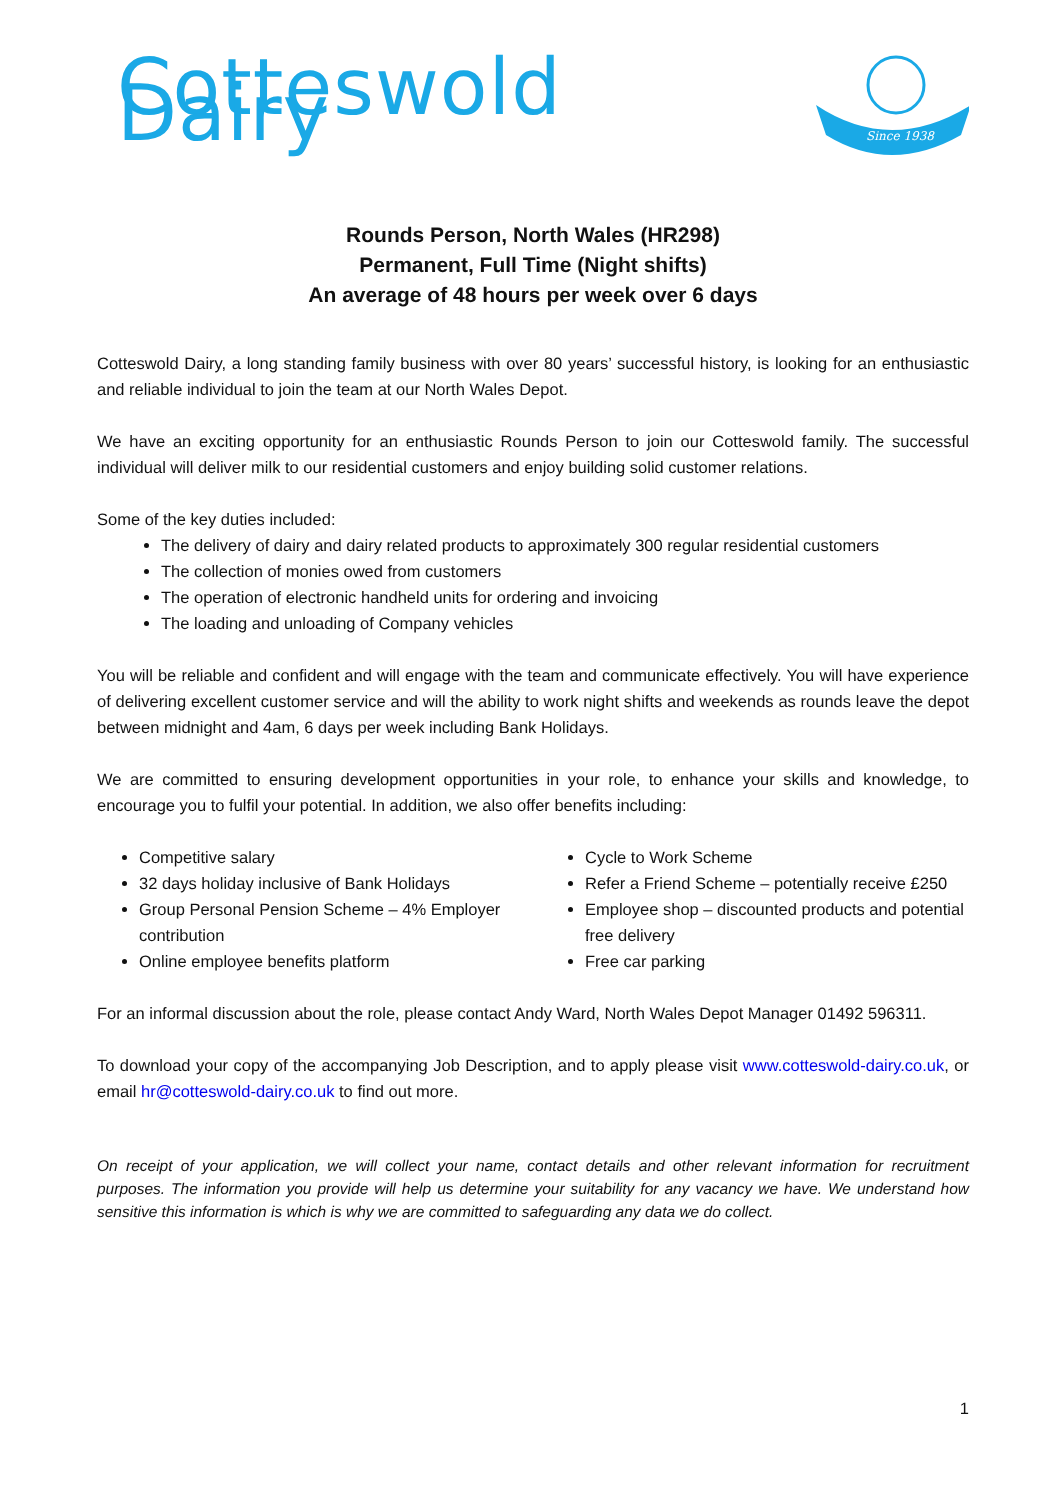Cotteswold Dairy
Since 1938
Rounds Person, North Wales (HR298)
Permanent, Full Time (Night shifts)
An average of 48 hours per week over 6 days
Cotteswold Dairy, a long standing family business with over 80 years’ successful history, is looking for an enthusiastic and reliable individual to join the team at our North Wales Depot.
We have an exciting opportunity for an enthusiastic Rounds Person to join our Cotteswold family. The successful individual will deliver milk to our residential customers and enjoy building solid customer relations.
Some of the key duties included:
The delivery of dairy and dairy related products to approximately 300 regular residential customers
The collection of monies owed from customers
The operation of electronic handheld units for ordering and invoicing
The loading and unloading of Company vehicles
You will be reliable and confident and will engage with the team and communicate effectively. You will have experience of delivering excellent customer service and will the ability to work night shifts and weekends as rounds leave the depot between midnight and 4am, 6 days per week including Bank Holidays.
We are committed to ensuring development opportunities in your role, to enhance your skills and knowledge, to encourage you to fulfil your potential. In addition, we also offer benefits including:
Competitive salary
32 days holiday inclusive of Bank Holidays
Group Personal Pension Scheme – 4% Employer contribution
Online employee benefits platform
Cycle to Work Scheme
Refer a Friend Scheme – potentially receive £250
Employee shop – discounted products and potential free delivery
Free car parking
For an informal discussion about the role, please contact Andy Ward, North Wales Depot Manager 01492 596311.
To download your copy of the accompanying Job Description, and to apply please visit www.cotteswold-dairy.co.uk, or email hr@cotteswold-dairy.co.uk to find out more.
On receipt of your application, we will collect your name, contact details and other relevant information for recruitment purposes. The information you provide will help us determine your suitability for any vacancy we have. We understand how sensitive this information is which is why we are committed to safeguarding any data we do collect.
1